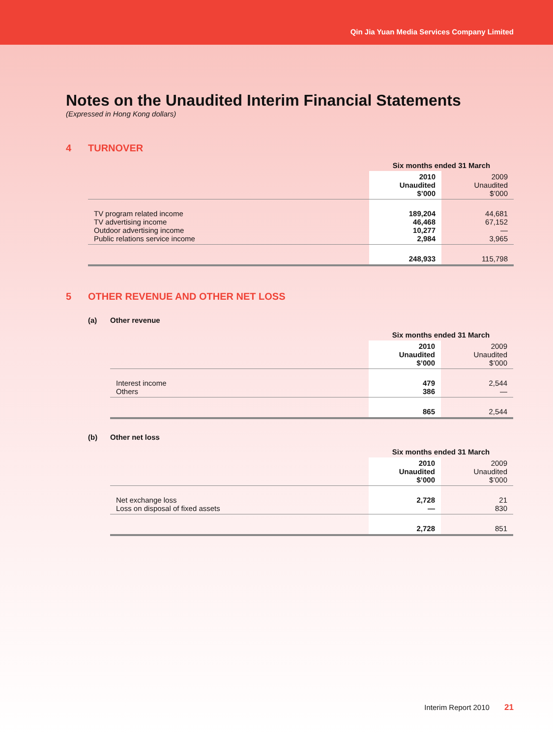Qin Jia Yuan Media Services Company Limited
Notes on the Unaudited Interim Financial Statements
(Expressed in Hong Kong dollars)
4 TURNOVER
| | Six months ended 31 March | |
| | 2010 Unaudited $’000 | 2009 Unaudited $’000 |
| TV program related income TV advertising income Outdoor advertising income Public relations service income | 189,204 46,468 10,277 2,984 | 44,681 67,152 — 3,965 |
| | 248,933 | 115,798 |
5 OTHER REVENUE AND OTHER NET LOSS
(a) Other revenue
| | Six months ended 31 March | |
| | 2010 Unaudited $’000 | 2009 Unaudited $’000 |
| Interest income Others | 479 386 | 2,544 — |
| | 865 | 2,544 |
(b) Other net loss
| | Six months ended 31 March | |
| | 2010 Unaudited $’000 | 2009 Unaudited $’000 |
| Net exchange loss Loss on disposal of fixed assets | 2,728 — | 21 830 |
| | 2,728 | 851 |
Interim Report 2010 21